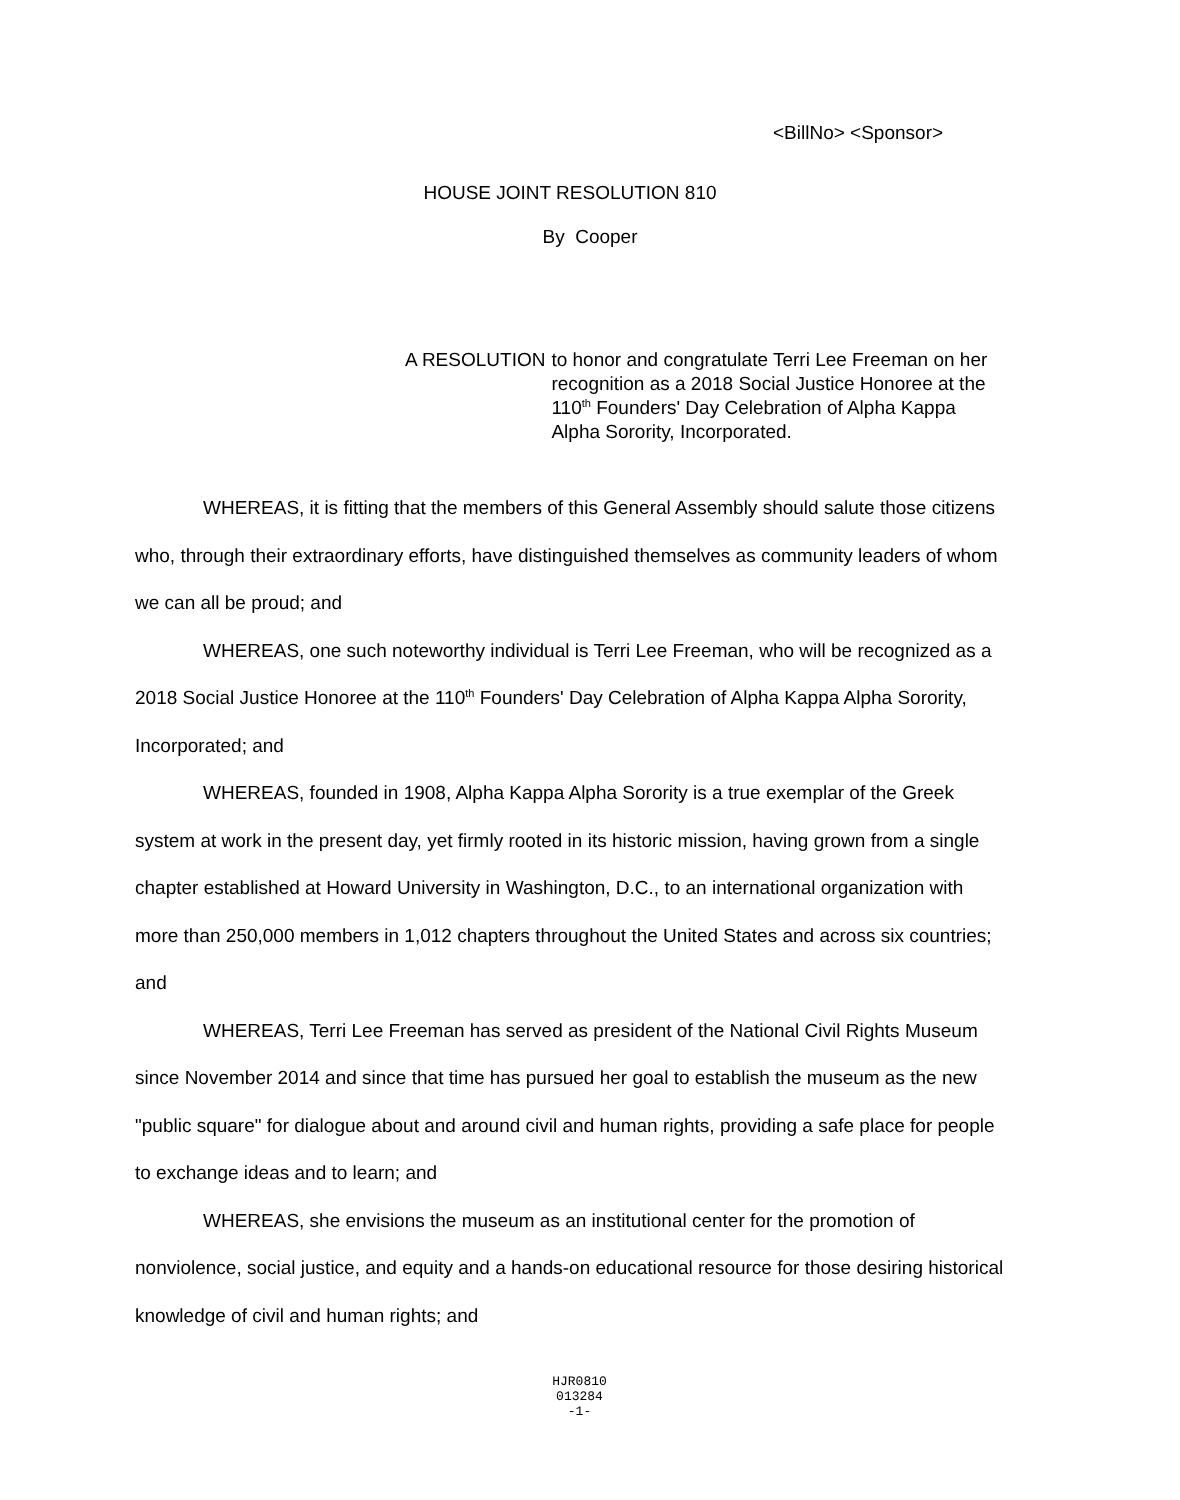<BillNo> <Sponsor>
HOUSE JOINT RESOLUTION 810
By Cooper
A RESOLUTION to honor and congratulate Terri Lee Freeman on her recognition as a 2018 Social Justice Honoree at the 110<sup>th</sup> Founders' Day Celebration of Alpha Kappa Alpha Sorority, Incorporated.
WHEREAS, it is fitting that the members of this General Assembly should salute those citizens who, through their extraordinary efforts, have distinguished themselves as community leaders of whom we can all be proud; and
WHEREAS, one such noteworthy individual is Terri Lee Freeman, who will be recognized as a 2018 Social Justice Honoree at the 110<sup>th</sup> Founders' Day Celebration of Alpha Kappa Alpha Sorority, Incorporated; and
WHEREAS, founded in 1908, Alpha Kappa Alpha Sorority is a true exemplar of the Greek system at work in the present day, yet firmly rooted in its historic mission, having grown from a single chapter established at Howard University in Washington, D.C., to an international organization with more than 250,000 members in 1,012 chapters throughout the United States and across six countries; and
WHEREAS, Terri Lee Freeman has served as president of the National Civil Rights Museum since November 2014 and since that time has pursued her goal to establish the museum as the new "public square" for dialogue about and around civil and human rights, providing a safe place for people to exchange ideas and to learn; and
WHEREAS, she envisions the museum as an institutional center for the promotion of nonviolence, social justice, and equity and a hands-on educational resource for those desiring historical knowledge of civil and human rights; and
HJR0810
013284
-1-